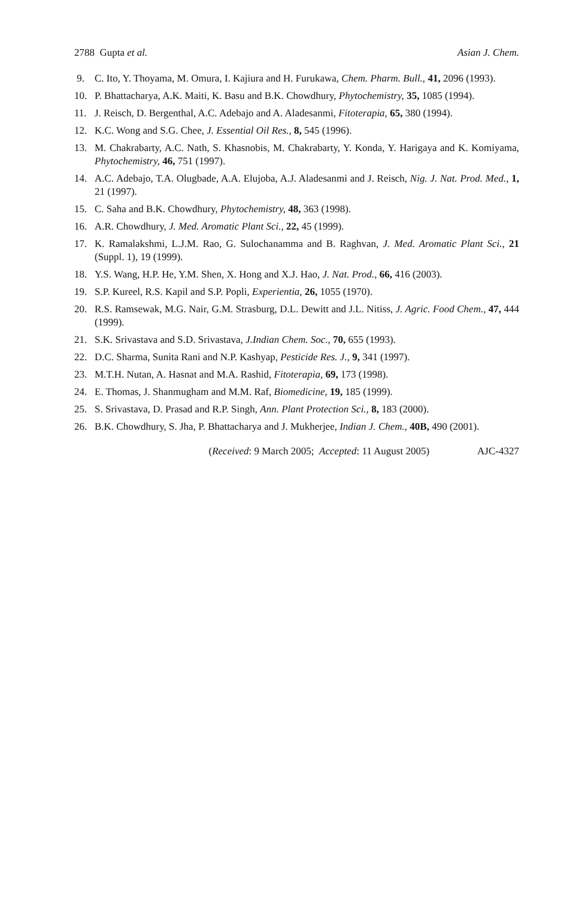2788 Gupta et al. Asian J. Chem.
9. C. Ito, Y. Thoyama, M. Omura, I. Kajiura and H. Furukawa, Chem. Pharm. Bull., 41, 2096 (1993).
10. P. Bhattacharya, A.K. Maiti, K. Basu and B.K. Chowdhury, Phytochemistry, 35, 1085 (1994).
11. J. Reisch, D. Bergenthal, A.C. Adebajo and A. Aladesanmi, Fitoterapia, 65, 380 (1994).
12. K.C. Wong and S.G. Chee, J. Essential Oil Res., 8, 545 (1996).
13. M. Chakrabarty, A.C. Nath, S. Khasnobis, M. Chakrabarty, Y. Konda, Y. Harigaya and K. Komiyama, Phytochemistry, 46, 751 (1997).
14. A.C. Adebajo, T.A. Olugbade, A.A. Elujoba, A.J. Aladesanmi and J. Reisch, Nig. J. Nat. Prod. Med., 1, 21 (1997).
15. C. Saha and B.K. Chowdhury, Phytochemistry, 48, 363 (1998).
16. A.R. Chowdhury, J. Med. Aromatic Plant Sci., 22, 45 (1999).
17. K. Ramalakshmi, L.J.M. Rao, G. Sulochanamma and B. Raghvan, J. Med. Aromatic Plant Sci., 21 (Suppl. 1), 19 (1999).
18. Y.S. Wang, H.P. He, Y.M. Shen, X. Hong and X.J. Hao, J. Nat. Prod., 66, 416 (2003).
19. S.P. Kureel, R.S. Kapil and S.P. Popli, Experientia, 26, 1055 (1970).
20. R.S. Ramsewak, M.G. Nair, G.M. Strasburg, D.L. Dewitt and J.L. Nitiss, J. Agric. Food Chem., 47, 444 (1999).
21. S.K. Srivastava and S.D. Srivastava, J.Indian Chem. Soc., 70, 655 (1993).
22. D.C. Sharma, Sunita Rani and N.P. Kashyap, Pesticide Res. J., 9, 341 (1997).
23. M.T.H. Nutan, A. Hasnat and M.A. Rashid, Fitoterapia, 69, 173 (1998).
24. E. Thomas, J. Shanmugham and M.M. Raf, Biomedicine, 19, 185 (1999).
25. S. Srivastava, D. Prasad and R.P. Singh, Ann. Plant Protection Sci., 8, 183 (2000).
26. B.K. Chowdhury, S. Jha, P. Bhattacharya and J. Mukherjee, Indian J. Chem., 40B, 490 (2001).
(Received: 9 March 2005; Accepted: 11 August 2005) AJC-4327